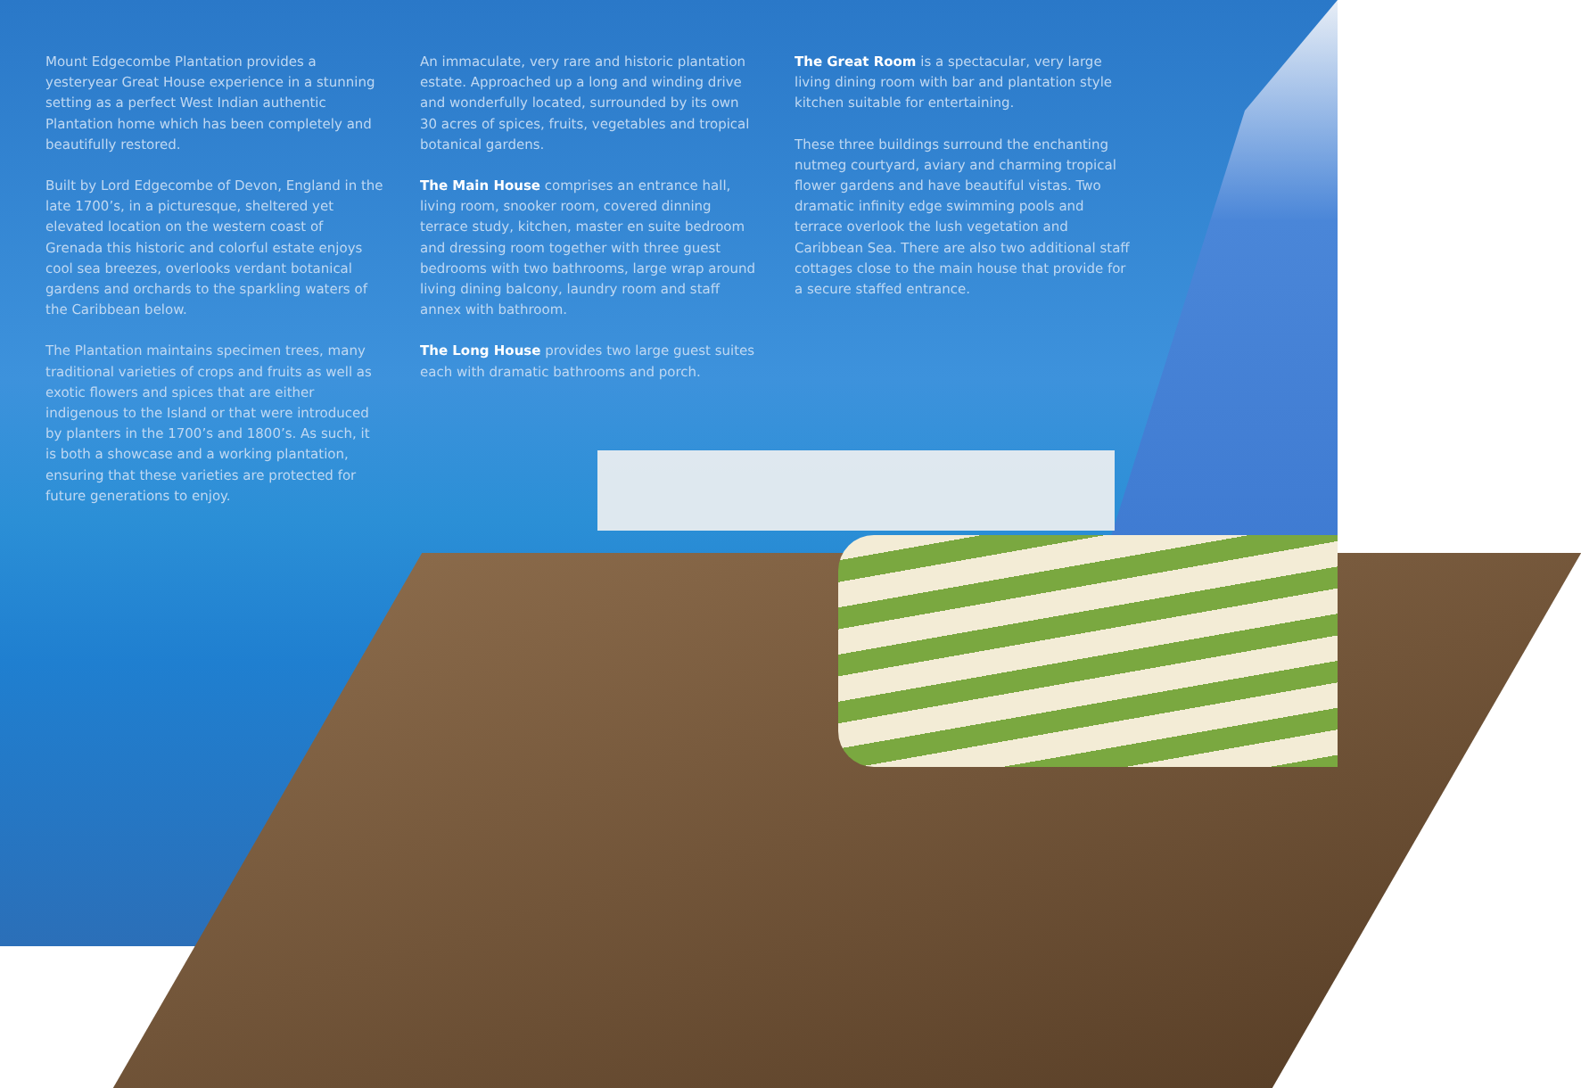Mount Edgecombe Plantation provides a yesteryear Great House experience in a stunning setting as a perfect West Indian authentic Plantation home which has been completely and beautifully restored.
Built by Lord Edgecombe of Devon, England in the late 1700’s, in a picturesque, sheltered yet elevated location on the western coast of Grenada this historic and colorful estate enjoys cool sea breezes, overlooks verdant botanical gardens and orchards to the sparkling waters of the Caribbean below.
The Plantation maintains specimen trees, many traditional varieties of crops and fruits as well as exotic flowers and spices that are either indigenous to the Island or that were introduced by planters in the 1700’s and 1800’s. As such, it is both a showcase and a working plantation, ensuring that these varieties are protected for future generations to enjoy.
An immaculate, very rare and historic plantation estate. Approached up a long and winding drive and wonderfully located, surrounded by its own 30 acres of spices, fruits, vegetables and tropical botanical gardens.
The Main House comprises an entrance hall, living room, snooker room, covered dinning terrace study, kitchen, master en suite bedroom and dressing room together with three guest bedrooms with two bathrooms, large wrap around living dining balcony, laundry room and staff annex with bathroom.
The Long House provides two large guest suites each with dramatic bathrooms and porch.
The Great Room is a spectacular, very large living dining room with bar and plantation style kitchen suitable for entertaining.
These three buildings surround the enchanting nutmeg courtyard, aviary and charming tropical flower gardens and have beautiful vistas. Two dramatic infinity edge swimming pools and terrace overlook the lush vegetation and Caribbean Sea. There are also two additional staff cottages close to the main house that provide for a secure staffed entrance.